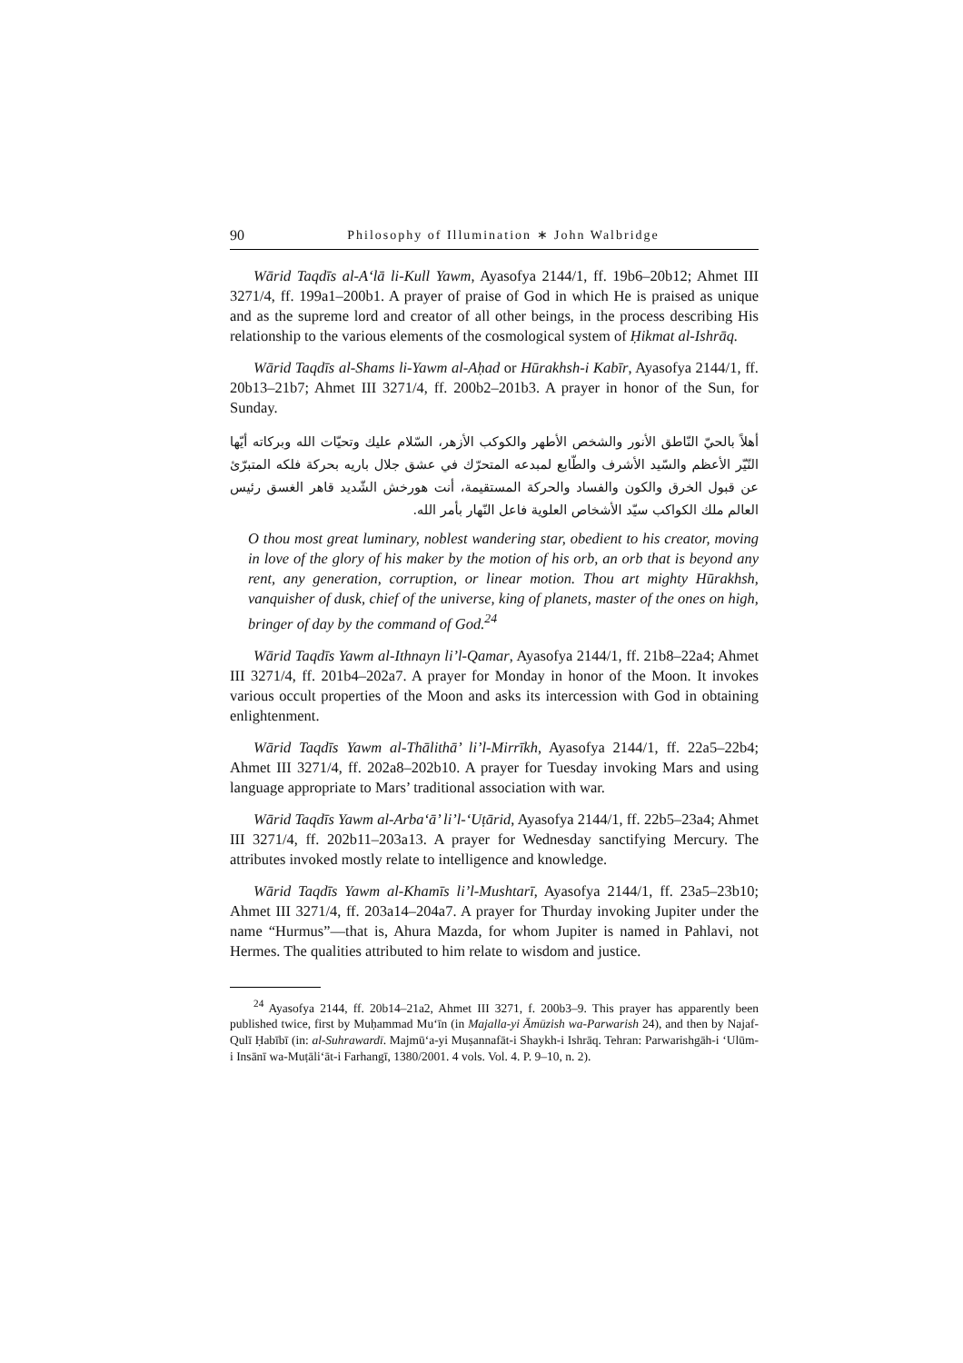90 Philosophy of Illumination ∗ John Walbridge
Wārid Taqdīs al-A‘lā li-Kull Yawm, Ayasofya 2144/1, ff. 19b6–20b12; Ahmet III 3271/4, ff. 199a1–200b1. A prayer of praise of God in which He is praised as unique and as the supreme lord and creator of all other beings, in the process describing His relationship to the various elements of the cosmological system of Ḥikmat al-Ishrāq.
Wārid Taqdīs al-Shams li-Yawm al-Aḥad or Hūrakhsh-i Kabīr, Ayasofya 2144/1, ff. 20b13–21b7; Ahmet III 3271/4, ff. 200b2–201b3. A prayer in honor of the Sun, for Sunday.
أهلاً بالحيّ النّاطق الأنور والشخص الأطهر والكوكب الأزهر، السّلام عليك وتحيّات الله وبركاته أيّها النّيّر الأعظم والسّيد الأشرف والطّابع لمبدعه المتحرّك في عشق جلال باريه بحركة فلكه المتبرّئ عن قبول الخرق والكون والفساد والحركة المستقيمة، أنت هورخش الشّديد قاهر الغسق رئيس العالم ملك الكواكب سيّد الأشخاص العلوية فاعل النّهار بأمر الله.
O thou most great luminary, noblest wandering star, obedient to his creator, moving in love of the glory of his maker by the motion of his orb, an orb that is beyond any rent, any generation, corruption, or linear motion. Thou art mighty Hūrakhsh, vanquisher of dusk, chief of the universe, king of planets, master of the ones on high, bringer of day by the command of God.<sup>24</sup>
Wārid Taqdīs Yawm al-Ithnayn li’l-Qamar, Ayasofya 2144/1, ff. 21b8–22a4; Ahmet III 3271/4, ff. 201b4–202a7. A prayer for Monday in honor of the Moon. It invokes various occult properties of the Moon and asks its intercession with God in obtaining enlightenment.
Wārid Taqdīs Yawm al-Thālithā’ li’l-Mirrīkh, Ayasofya 2144/1, ff. 22a5–22b4; Ahmet III 3271/4, ff. 202a8–202b10. A prayer for Tuesday invoking Mars and using language appropriate to Mars’ traditional association with war.
Wārid Taqdīs Yawm al-Arba‘ā’ li’l-‘Uṭārid, Ayasofya 2144/1, ff. 22b5–23a4; Ahmet III 3271/4, ff. 202b11–203a13. A prayer for Wednesday sanctifying Mercury. The attributes invoked mostly relate to intelligence and knowledge.
Wārid Taqdīs Yawm al-Khamīs li’l-Mushtarī, Ayasofya 2144/1, ff. 23a5–23b10; Ahmet III 3271/4, ff. 203a14–204a7. A prayer for Thurday invoking Jupiter under the name “Hurmus”—that is, Ahura Mazda, for whom Jupiter is named in Pahlavi, not Hermes. The qualities attributed to him relate to wisdom and justice.
<sup>24</sup> Ayasofya 2144, ff. 20b14–21a2, Ahmet III 3271, f. 200b3–9. This prayer has apparently been published twice, first by Muḥammad Mu‘īn (in Majalla-yi Āmūzish wa-Parwarish 24), and then by Najaf-Qulī Ḥabībī (in: al-Suhrawardī. Majmū‘a-yi Muṣannafāt-i Shaykh-i Ishrāq. Tehran: Parwarishgāh-i ‘Ulūm-i Insānī wa-Muṭāli‘āt-i Farhangī, 1380/2001. 4 vols. Vol. 4. P. 9–10, n. 2).